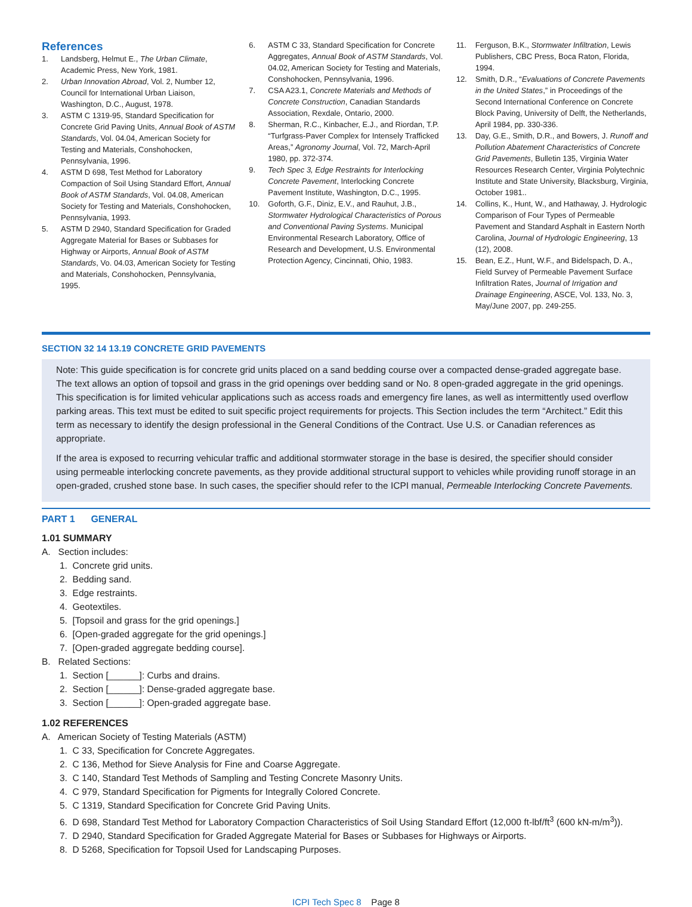References
1. Landsberg, Helmut E., The Urban Climate, Academic Press, New York, 1981.
2. Urban Innovation Abroad, Vol. 2, Number 12, Council for International Urban Liaison, Washington, D.C., August, 1978.
3. ASTM C 1319-95, Standard Specification for Concrete Grid Paving Units, Annual Book of ASTM Standards, Vol. 04.04, American Society for Testing and Materials, Conshohocken, Pennsylvania, 1996.
4. ASTM D 698, Test Method for Laboratory Compaction of Soil Using Standard Effort, Annual Book of ASTM Standards, Vol. 04.08, American Society for Testing and Materials, Conshohocken, Pennsylvania, 1993.
5. ASTM D 2940, Standard Specification for Graded Aggregate Material for Bases or Subbases for Highway or Airports, Annual Book of ASTM Standards, Vo. 04.03, American Society for Testing and Materials, Conshohocken, Pennsylvania, 1995.
6. ASTM C 33, Standard Specification for Concrete Aggregates, Annual Book of ASTM Standards, Vol. 04.02, American Society for Testing and Materials, Conshohocken, Pennsylvania, 1996.
7. CSA A23.1, Concrete Materials and Methods of Concrete Construction, Canadian Standards Association, Rexdale, Ontario, 2000.
8. Sherman, R.C., Kinbacher, E.J., and Riordan, T.P. “Turfgrass-Paver Complex for Intensely Trafficked Areas,” Agronomy Journal, Vol. 72, March-April 1980, pp. 372-374.
9. Tech Spec 3, Edge Restraints for Interlocking Concrete Pavement, Interlocking Concrete Pavement Institute, Washington, D.C., 1995.
10. Goforth, G.F., Diniz, E.V., and Rauhut, J.B., Stormwater Hydrological Characteristics of Porous and Conventional Paving Systems. Municipal Environmental Research Laboratory, Office of Research and Development, U.S. Environmental Protection Agency, Cincinnati, Ohio, 1983.
11. Ferguson, B.K., Stormwater Infiltration, Lewis Publishers, CBC Press, Boca Raton, Florida, 1994.
12. Smith, D.R., “Evaluations of Concrete Pavements in the United States,” in Proceedings of the Second International Conference on Concrete Block Paving, University of Delft, the Netherlands, April 1984, pp. 330-336.
13. Day, G.E., Smith, D.R., and Bowers, J. Runoff and Pollution Abatement Characteristics of Concrete Grid Pavements, Bulletin 135, Virginia Water Resources Research Center, Virginia Polytechnic Institute and State University, Blacksburg, Virginia, October 1981..
14. Collins, K., Hunt, W., and Hathaway, J. Hydrologic Comparison of Four Types of Permeable Pavement and Standard Asphalt in Eastern North Carolina, Journal of Hydrologic Engineering, 13 (12), 2008.
15. Bean, E.Z., Hunt, W.F., and Bidelspach, D. A., Field Survey of Permeable Pavement Surface Infiltration Rates, Journal of Irrigation and Drainage Engineering, ASCE, Vol. 133, No. 3, May/June 2007, pp. 249-255.
SECTION 32 14 13.19 CONCRETE GRID PAVEMENTS
Note: This guide specification is for concrete grid units placed on a sand bedding course over a compacted dense-graded aggregate base. The text allows an option of topsoil and grass in the grid openings over bedding sand or No. 8 open-graded aggregate in the grid openings. This specification is for limited vehicular applications such as access roads and emergency fire lanes, as well as intermittently used overflow parking areas. This text must be edited to suit specific project requirements for projects. This Section includes the term “Architect.” Edit this term as necessary to identify the design professional in the General Conditions of the Contract. Use U.S. or Canadian references as appropriate.
If the area is exposed to recurring vehicular traffic and additional stormwater storage in the base is desired, the specifier should consider using permeable interlocking concrete pavements, as they provide additional structural support to vehicles while providing runoff storage in an open-graded, crushed stone base. In such cases, the specifier should refer to the ICPI manual, Permeable Interlocking Concrete Pavements.
PART 1 GENERAL
1.01 SUMMARY
A. Section includes:
1. Concrete grid units.
2. Bedding sand.
3. Edge restraints.
4. Geotextiles.
5. [Topsoil and grass for the grid openings.]
6. [Open-graded aggregate for the grid openings.]
7. [Open-graded aggregate bedding course].
B. Related Sections:
1. Section [______]: Curbs and drains.
2. Section [______]: Dense-graded aggregate base.
3. Section [______]: Open-graded aggregate base.
1.02 REFERENCES
A. American Society of Testing Materials (ASTM)
1. C 33, Specification for Concrete Aggregates.
2. C 136, Method for Sieve Analysis for Fine and Coarse Aggregate.
3. C 140, Standard Test Methods of Sampling and Testing Concrete Masonry Units.
4. C 979, Standard Specification for Pigments for Integrally Colored Concrete.
5. C 1319, Standard Specification for Concrete Grid Paving Units.
6. D 698, Standard Test Method for Laboratory Compaction Characteristics of Soil Using Standard Effort (12,000 ft-lbf/ft<sup>3</sup> (600 kN-m/m<sup>3</sup>)).
7. D 2940, Standard Specification for Graded Aggregate Material for Bases or Subbases for Highways or Airports.
8. D 5268, Specification for Topsoil Used for Landscaping Purposes.
ICPI Tech Spec 8 Page 8